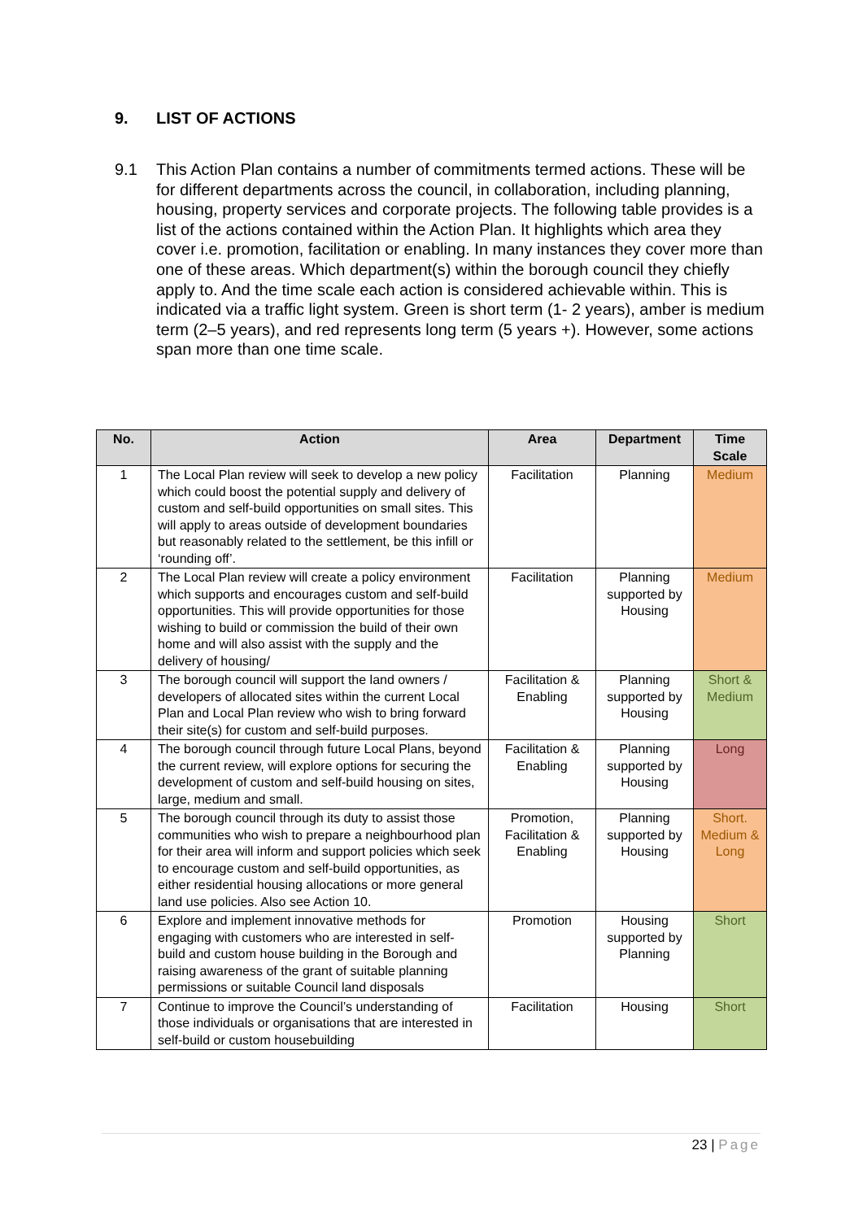9. LIST OF ACTIONS
9.1 This Action Plan contains a number of commitments termed actions. These will be for different departments across the council, in collaboration, including planning, housing, property services and corporate projects. The following table provides is a list of the actions contained within the Action Plan. It highlights which area they cover i.e. promotion, facilitation or enabling. In many instances they cover more than one of these areas. Which department(s) within the borough council they chiefly apply to. And the time scale each action is considered achievable within. This is indicated via a traffic light system. Green is short term (1- 2 years), amber is medium term (2–5 years), and red represents long term (5 years +). However, some actions span more than one time scale.
| No. | Action | Area | Department | Time Scale |
| --- | --- | --- | --- | --- |
| 1 | The Local Plan review will seek to develop a new policy which could boost the potential supply and delivery of custom and self-build opportunities on small sites. This will apply to areas outside of development boundaries but reasonably related to the settlement, be this infill or ‘rounding off’. | Facilitation | Planning | Medium |
| 2 | The Local Plan review will create a policy environment which supports and encourages custom and self-build opportunities. This will provide opportunities for those wishing to build or commission the build of their own home and will also assist with the supply and the delivery of housing/ | Facilitation | Planning supported by Housing | Medium |
| 3 | The borough council will support the land owners / developers of allocated sites within the current Local Plan and Local Plan review who wish to bring forward their site(s) for custom and self-build purposes. | Facilitation & Enabling | Planning supported by Housing | Short & Medium |
| 4 | The borough council through future Local Plans, beyond the current review, will explore options for securing the development of custom and self-build housing on sites, large, medium and small. | Facilitation & Enabling | Planning supported by Housing | Long |
| 5 | The borough council through its duty to assist those communities who wish to prepare a neighbourhood plan for their area will inform and support policies which seek to encourage custom and self-build opportunities, as either residential housing allocations or more general land use policies. Also see Action 10. | Promotion, Facilitation & Enabling | Planning supported by Housing | Short. Medium & Long |
| 6 | Explore and implement innovative methods for engaging with customers who are interested in self-build and custom house building in the Borough and raising awareness of the grant of suitable planning permissions or suitable Council land disposals | Promotion | Housing supported by Planning | Short |
| 7 | Continue to improve the Council’s understanding of those individuals or organisations that are interested in self-build or custom housebuilding | Facilitation | Housing | Short |
23 | Page